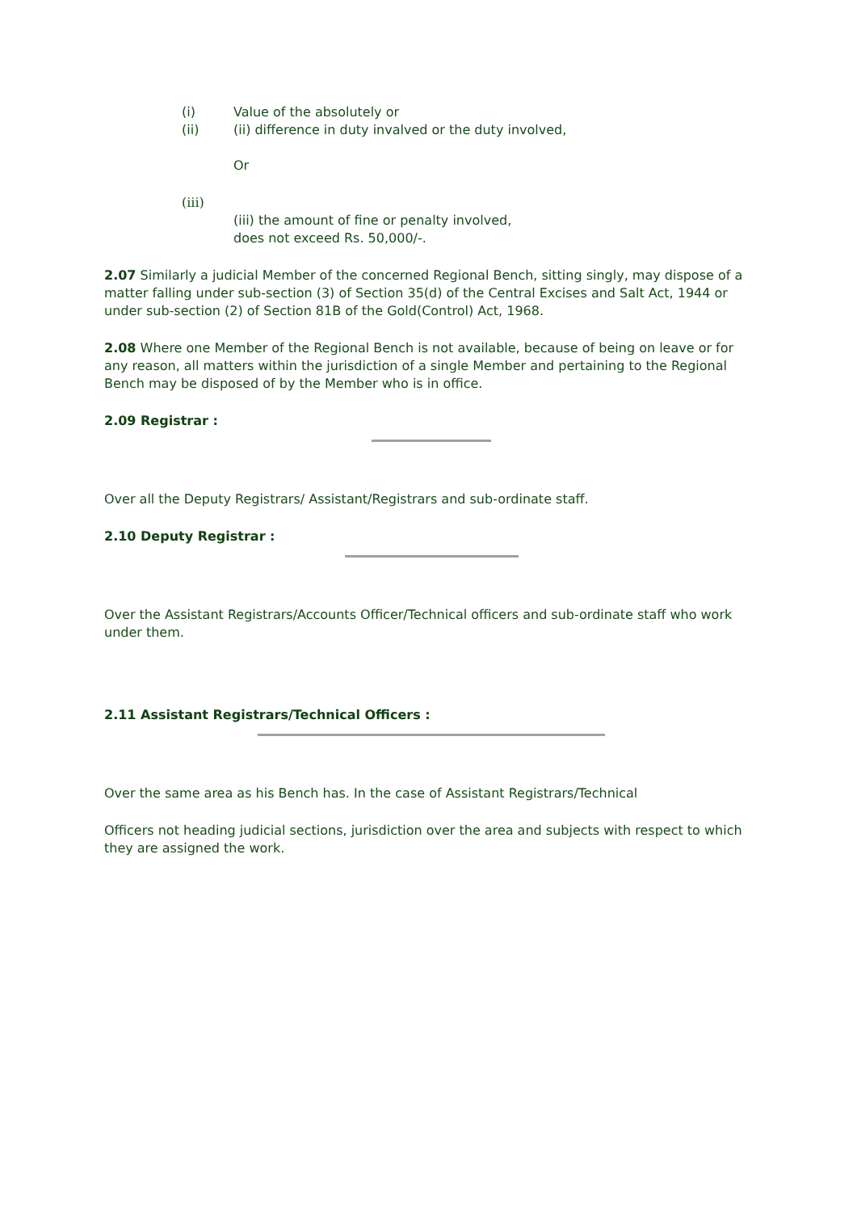(i) Value of the absolutely or
(ii) (ii) difference in duty invalved or the duty involved,
Or
(iii)
(iii) the amount of fine or penalty involved,
does not exceed Rs. 50,000/-.
2.07 Similarly a judicial Member of the concerned Regional Bench, sitting singly, may dispose of a matter falling under sub-section (3) of Section 35(d) of the Central Excises and Salt Act, 1944 or under sub-section (2) of Section 81B of the Gold(Control) Act, 1968.
2.08 Where one Member of the Regional Bench is not available, because of being on leave or for any reason, all matters within the jurisdiction of a single Member and pertaining to the Regional Bench may be disposed of by the Member who is in office.
2.09 Registrar :
Over all the Deputy Registrars/ Assistant/Registrars and sub-ordinate staff.
2.10 Deputy Registrar :
Over the Assistant Registrars/Accounts Officer/Technical officers and sub-ordinate staff who work under them.
2.11 Assistant Registrars/Technical Officers :
Over the same area as his Bench has. In the case of Assistant Registrars/Technical
Officers not heading judicial sections, jurisdiction over the area and subjects with respect to which they are assigned the work.